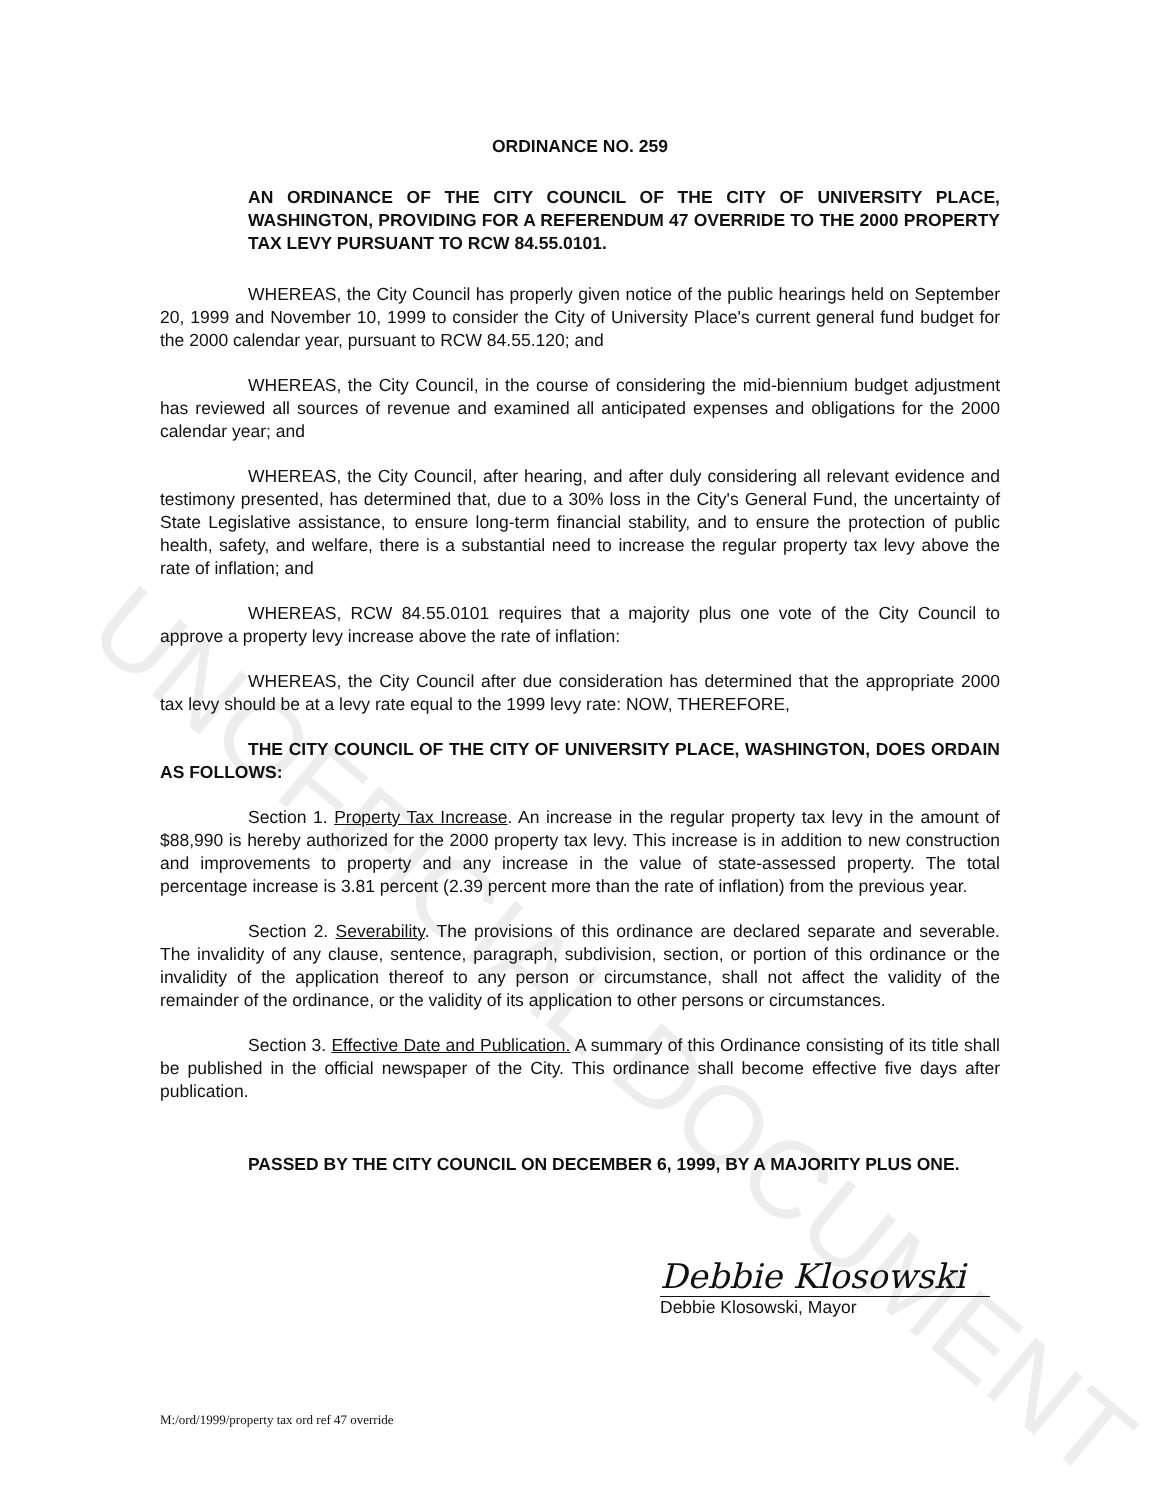UNOFFICIAL DOCUMENT
ORDINANCE NO. 259
AN ORDINANCE OF THE CITY COUNCIL OF THE CITY OF UNIVERSITY PLACE, WASHINGTON, PROVIDING FOR A REFERENDUM 47 OVERRIDE TO THE 2000 PROPERTY TAX LEVY PURSUANT TO RCW 84.55.0101.
WHEREAS, the City Council has properly given notice of the public hearings held on September 20, 1999 and November 10, 1999 to consider the City of University Place's current general fund budget for the 2000 calendar year, pursuant to RCW 84.55.120; and
WHEREAS, the City Council, in the course of considering the mid-biennium budget adjustment has reviewed all sources of revenue and examined all anticipated expenses and obligations for the 2000 calendar year; and
WHEREAS, the City Council, after hearing, and after duly considering all relevant evidence and testimony presented, has determined that, due to a 30% loss in the City's General Fund, the uncertainty of State Legislative assistance, to ensure long-term financial stability, and to ensure the protection of public health, safety, and welfare, there is a substantial need to increase the regular property tax levy above the rate of inflation; and
WHEREAS, RCW 84.55.0101 requires that a majority plus one vote of the City Council to approve a property levy increase above the rate of inflation:
WHEREAS, the City Council after due consideration has determined that the appropriate 2000 tax levy should be at a levy rate equal to the 1999 levy rate: NOW, THEREFORE,
THE CITY COUNCIL OF THE CITY OF UNIVERSITY PLACE, WASHINGTON, DOES ORDAIN AS FOLLOWS:
Section 1. Property Tax Increase. An increase in the regular property tax levy in the amount of $88,990 is hereby authorized for the 2000 property tax levy. This increase is in addition to new construction and improvements to property and any increase in the value of state-assessed property. The total percentage increase is 3.81 percent (2.39 percent more than the rate of inflation) from the previous year.
Section 2. Severability. The provisions of this ordinance are declared separate and severable. The invalidity of any clause, sentence, paragraph, subdivision, section, or portion of this ordinance or the invalidity of the application thereof to any person or circumstance, shall not affect the validity of the remainder of the ordinance, or the validity of its application to other persons or circumstances.
Section 3. Effective Date and Publication. A summary of this Ordinance consisting of its title shall be published in the official newspaper of the City. This ordinance shall become effective five days after publication.
PASSED BY THE CITY COUNCIL ON DECEMBER 6, 1999, BY A MAJORITY PLUS ONE.
Debbie Klosowski
Debbie Klosowski, Mayor
M:/ord/1999/property tax ord ref 47 override